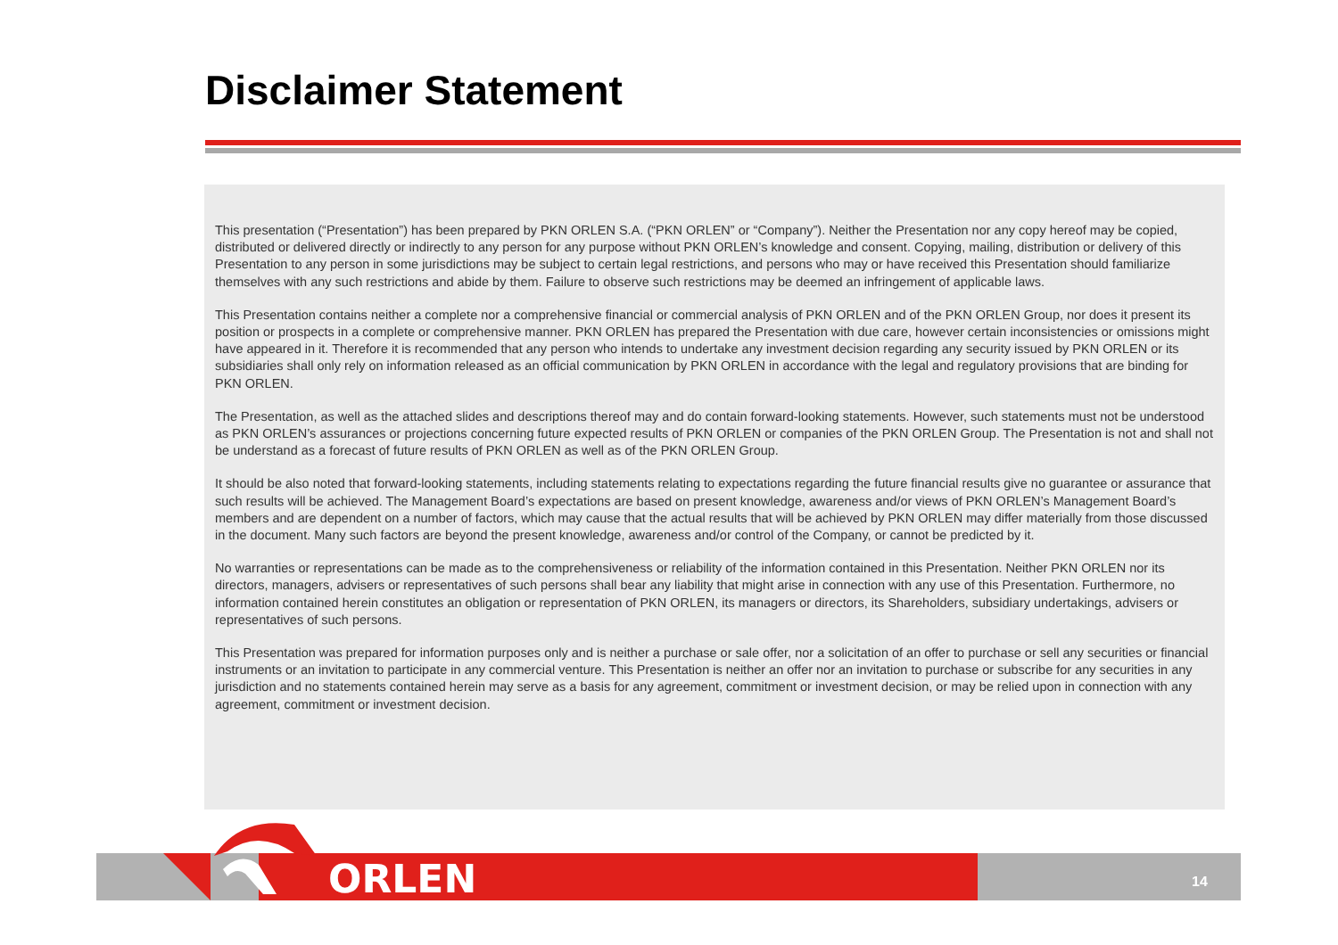Disclaimer Statement
This presentation (“Presentation”) has been prepared by PKN ORLEN S.A. (“PKN ORLEN” or “Company”). Neither the Presentation nor any copy hereof may be copied, distributed or delivered directly or indirectly to any person for any purpose without PKN ORLEN’s knowledge and consent. Copying, mailing, distribution or delivery of this Presentation to any person in some jurisdictions may be subject to certain legal restrictions, and persons who may or have received this Presentation should familiarize themselves with any such restrictions and abide by them. Failure to observe such restrictions may be deemed an infringement of applicable laws.
This Presentation contains neither a complete nor a comprehensive financial or commercial analysis of PKN ORLEN and of the PKN ORLEN Group, nor does it present its position or prospects in a complete or comprehensive manner. PKN ORLEN has prepared the Presentation with due care, however certain inconsistencies or omissions might have appeared in it. Therefore it is recommended that any person who intends to undertake any investment decision regarding any security issued by PKN ORLEN or its subsidiaries shall only rely on information released as an official communication by PKN ORLEN in accordance with the legal and regulatory provisions that are binding for PKN ORLEN.
The Presentation, as well as the attached slides and descriptions thereof may and do contain forward-looking statements. However, such statements must not be understood as PKN ORLEN’s assurances or projections concerning future expected results of PKN ORLEN or companies of the PKN ORLEN Group. The Presentation is not and shall not be understand as a forecast of future results of PKN ORLEN as well as of the PKN ORLEN Group.
It should be also noted that forward-looking statements, including statements relating to expectations regarding the future financial results give no guarantee or assurance that such results will be achieved. The Management Board’s expectations are based on present knowledge, awareness and/or views of PKN ORLEN’s Management Board’s members and are dependent on a number of factors, which may cause that the actual results that will be achieved by PKN ORLEN may differ materially from those discussed in the document. Many such factors are beyond the present knowledge, awareness and/or control of the Company, or cannot be predicted by it.
No warranties or representations can be made as to the comprehensiveness or reliability of the information contained in this Presentation. Neither PKN ORLEN nor its directors, managers, advisers or representatives of such persons shall bear any liability that might arise in connection with any use of this Presentation. Furthermore, no information contained herein constitutes an obligation or representation of PKN ORLEN, its managers or directors, its Shareholders, subsidiary undertakings, advisers or representatives of such persons.
This Presentation was prepared for information purposes only and is neither a purchase or sale offer, nor a solicitation of an offer to purchase or sell any securities or financial instruments or an invitation to participate in any commercial venture. This Presentation is neither an offer nor an invitation to purchase or subscribe for any securities in any jurisdiction and no statements contained herein may serve as a basis for any agreement, commitment or investment decision, or may be relied upon in connection with any agreement, commitment or investment decision.
ORLEN 14